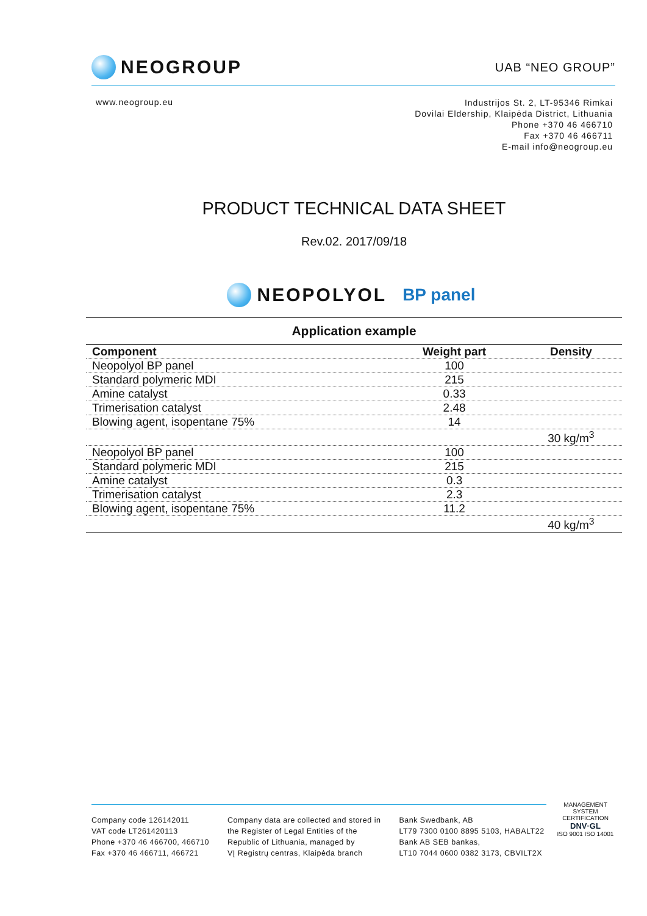NEOGROUP
UAB “NEO GROUP”
www.neogroup.eu
Industrijos St. 2, LT-95346 Rimkai
Dovilai Eldership, Klaipėda District, Lithuania
Phone +370 46 466710
Fax +370 46 466711
E-mail info@neogroup.eu
PRODUCT TECHNICAL DATA SHEET
Rev.02. 2017/09/18
NEOPOLYOL BP panel
Application example
| Component | Weight part | Density |
| --- | --- | --- |
| Neopolyol BP panel | 100 | |
| Standard polymeric MDI | 215 | |
| Amine catalyst | 0.33 | |
| Trimerisation catalyst | 2.48 | |
| Blowing agent, isopentane 75% | 14 | |
| | | 30 kg/m<sup>3</sup> |
| Neopolyol BP panel | 100 | |
| Standard polymeric MDI | 215 | |
| Amine catalyst | 0.3 | |
| Trimerisation catalyst | 2.3 | |
| Blowing agent, isopentane 75% | 11.2 | |
| | | 40 kg/m<sup>3</sup> |
Company code 126142011
VAT code LT261420113
Phone +370 46 466700, 466710
Fax +370 46 466711, 466721
Company data are collected and stored in
the Register of Legal Entities of the
Republic of Lithuania, managed by
VĮ Registrų centras, Klaipėda branch
Bank Swedbank, AB
LT79 7300 0100 8895 5103, HABALT22
Bank AB SEB bankas,
LT10 7044 0600 0382 3173, CBVILT2X
MANAGEMENT SYSTEM CERTIFICATION
DNV·GL
ISO 9001 ISO 14001